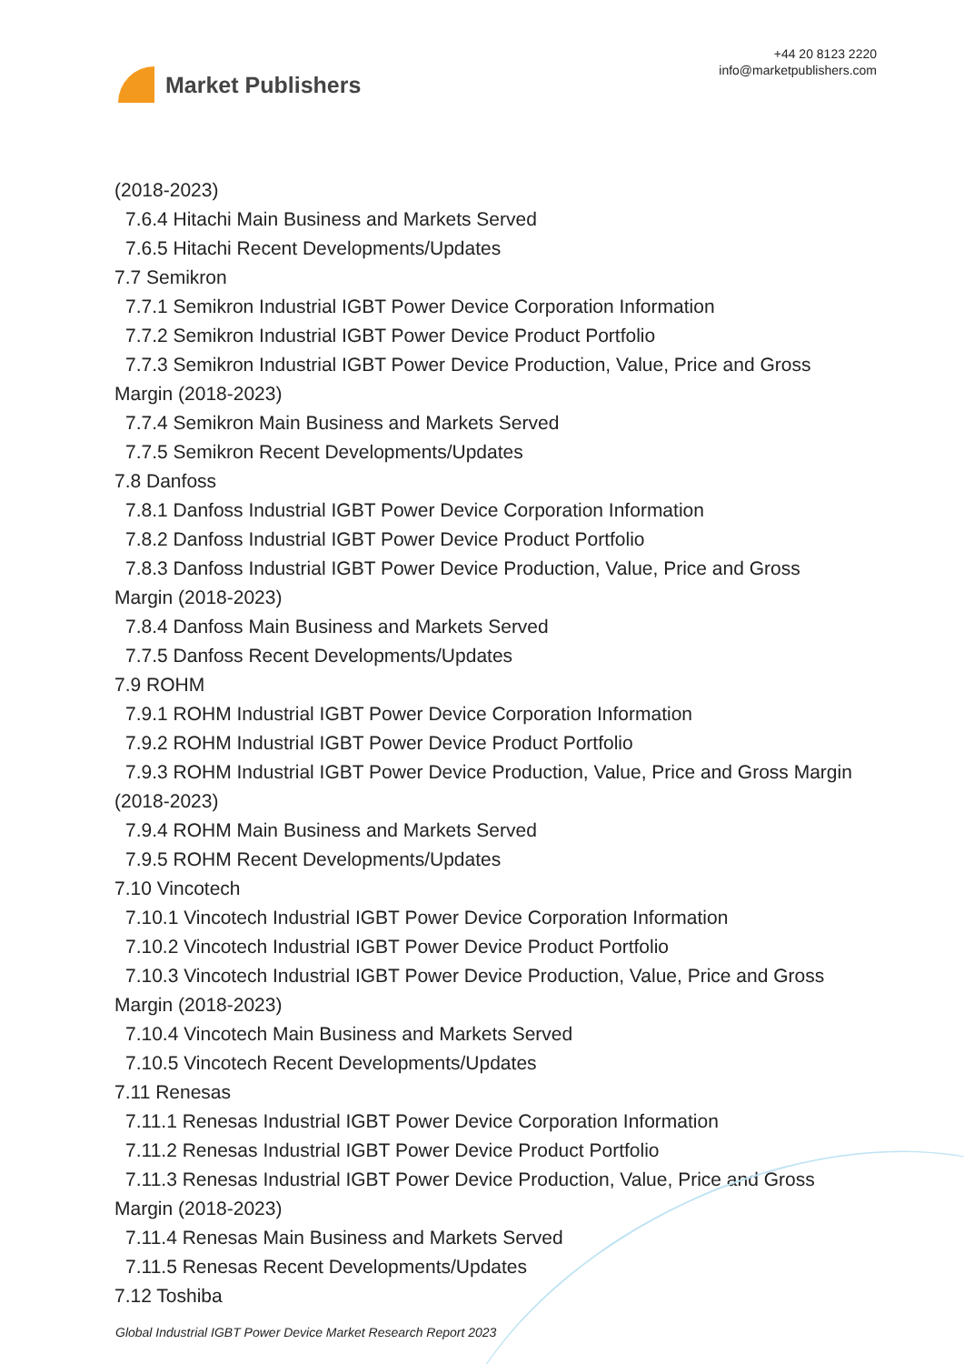Market Publishers
+44 20 8123 2220
info@marketpublishers.com
(2018-2023)
7.6.4 Hitachi Main Business and Markets Served
7.6.5 Hitachi Recent Developments/Updates
7.7 Semikron
7.7.1 Semikron Industrial IGBT Power Device Corporation Information
7.7.2 Semikron Industrial IGBT Power Device Product Portfolio
7.7.3 Semikron Industrial IGBT Power Device Production, Value, Price and Gross
Margin (2018-2023)
7.7.4 Semikron Main Business and Markets Served
7.7.5 Semikron Recent Developments/Updates
7.8 Danfoss
7.8.1 Danfoss Industrial IGBT Power Device Corporation Information
7.8.2 Danfoss Industrial IGBT Power Device Product Portfolio
7.8.3 Danfoss Industrial IGBT Power Device Production, Value, Price and Gross
Margin (2018-2023)
7.8.4 Danfoss Main Business and Markets Served
7.7.5 Danfoss Recent Developments/Updates
7.9 ROHM
7.9.1 ROHM Industrial IGBT Power Device Corporation Information
7.9.2 ROHM Industrial IGBT Power Device Product Portfolio
7.9.3 ROHM Industrial IGBT Power Device Production, Value, Price and Gross Margin
(2018-2023)
7.9.4 ROHM Main Business and Markets Served
7.9.5 ROHM Recent Developments/Updates
7.10 Vincotech
7.10.1 Vincotech Industrial IGBT Power Device Corporation Information
7.10.2 Vincotech Industrial IGBT Power Device Product Portfolio
7.10.3 Vincotech Industrial IGBT Power Device Production, Value, Price and Gross
Margin (2018-2023)
7.10.4 Vincotech Main Business and Markets Served
7.10.5 Vincotech Recent Developments/Updates
7.11 Renesas
7.11.1 Renesas Industrial IGBT Power Device Corporation Information
7.11.2 Renesas Industrial IGBT Power Device Product Portfolio
7.11.3 Renesas Industrial IGBT Power Device Production, Value, Price and Gross
Margin (2018-2023)
7.11.4 Renesas Main Business and Markets Served
7.11.5 Renesas Recent Developments/Updates
7.12 Toshiba
Global Industrial IGBT Power Device Market Research Report 2023